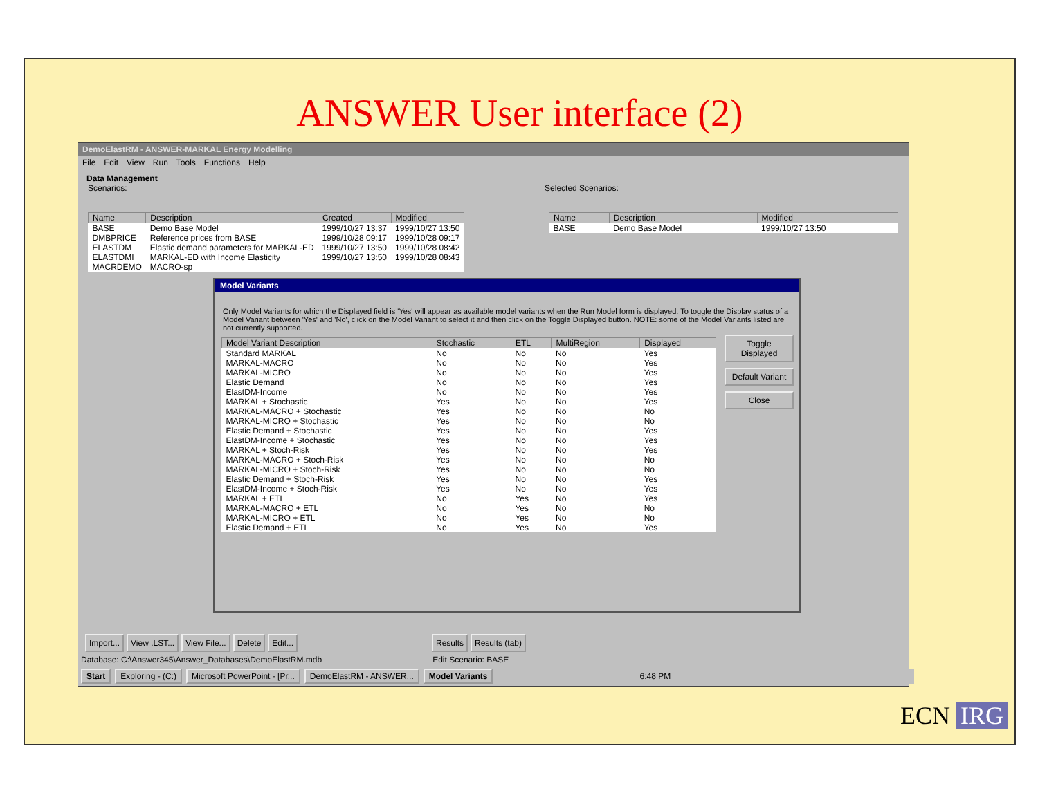ANSWER User interface (2)
DemoElastRM - ANSWER-MARKAL Energy Modelling
File Edit View Run Tools Functions Help
Data Management
Scenarios: Selected Scenarios:
| Name | Description | Created | Modified |
| --- | --- | --- | --- |
| BASE | Demo Base Model | 1999/10/27 13:37 | 1999/10/27 13:50 |
| DMBPRICE | Reference prices from BASE | 1999/10/28 09:17 | 1999/10/28 09:17 |
| ELASTDM | Elastic demand parameters for MARKAL-ED | 1999/10/27 13:50 | 1999/10/28 08:42 |
| ELASTDMI | MARKAL-ED with Income Elasticity | 1999/10/27 13:50 | 1999/10/28 08:43 |
| MACRDEMO | MACRO-sp | | |
| Name | Description | Modified |
| --- | --- | --- |
| BASE | Demo Base Model | 1999/10/27 13:50 |
Model Variants
Only Model Variants for which the Displayed field is 'Yes' will appear as available model variants when the Run Model form is displayed. To toggle the Display status of a Model Variant between 'Yes' and 'No', click on the Model Variant to select it and then click on the Toggle Displayed button. NOTE: some of the Model Variants listed are not currently supported.
| Model Variant Description | Stochastic | ETL | MultiRegion | Displayed |
| --- | --- | --- | --- | --- |
| Standard MARKAL | No | No | No | Yes |
| MARKAL-MACRO | No | No | No | Yes |
| MARKAL-MICRO | No | No | No | Yes |
| Elastic Demand | No | No | No | Yes |
| ElastDM-Income | No | No | No | Yes |
| MARKAL + Stochastic | Yes | No | No | Yes |
| MARKAL-MACRO + Stochastic | Yes | No | No | No |
| MARKAL-MICRO + Stochastic | Yes | No | No | No |
| Elastic Demand + Stochastic | Yes | No | No | Yes |
| ElastDM-Income + Stochastic | Yes | No | No | Yes |
| MARKAL + Stoch-Risk | Yes | No | No | Yes |
| MARKAL-MACRO + Stoch-Risk | Yes | No | No | No |
| MARKAL-MICRO + Stoch-Risk | Yes | No | No | No |
| Elastic Demand + Stoch-Risk | Yes | No | No | Yes |
| ElastDM-Income + Stoch-Risk | Yes | No | No | Yes |
| MARKAL + ETL | No | Yes | No | Yes |
| MARKAL-MACRO + ETL | No | Yes | No | No |
| MARKAL-MICRO + ETL | No | Yes | No | No |
| Elastic Demand + ETL | No | Yes | No | Yes |
Toggle Displayed
Default Variant
Close
Import... View .LST... View File... Delete Edit... Results Results (tab)
Database: C:\Answer345\Answer_Databases\DemoElastRM.mdb Edit Scenario: BASE
Start Exploring - (C:) Microsoft PowerPoint - [Pr... DemoElastRM - ANSWER... Model Variants 6:48 PM
ECN IRG